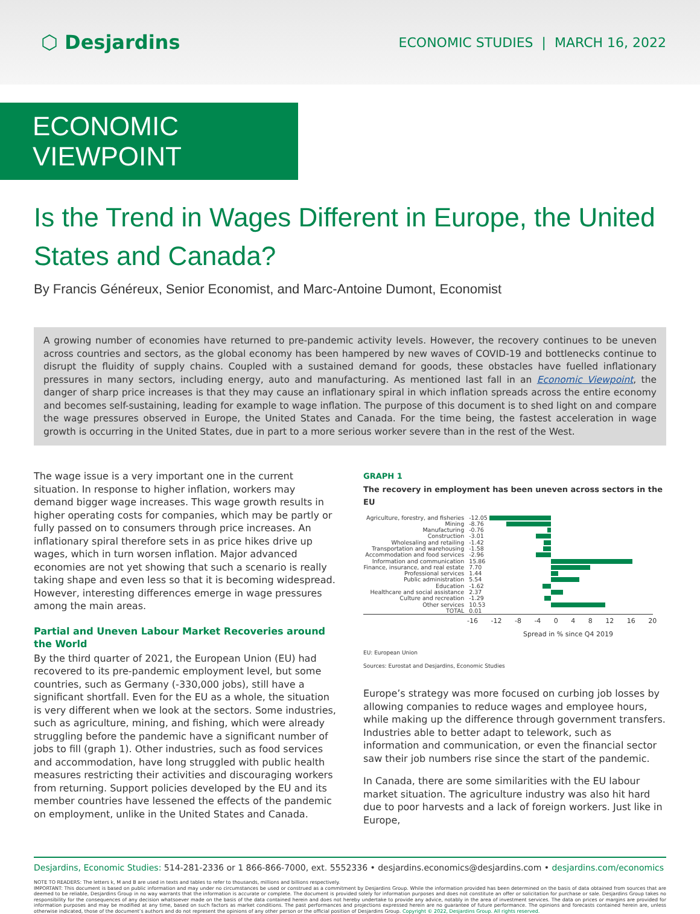⬡ Desjardins
ECONOMIC STUDIES | MARCH 16, 2022
ECONOMIC VIEWPOINT
Is the Trend in Wages Different in Europe, the United States and Canada?
By Francis Généreux, Senior Economist, and Marc-Antoine Dumont, Economist
A growing number of economies have returned to pre-pandemic activity levels. However, the recovery continues to be uneven across countries and sectors, as the global economy has been hampered by new waves of COVID-19 and bottlenecks continue to disrupt the fluidity of supply chains. Coupled with a sustained demand for goods, these obstacles have fuelled inflationary pressures in many sectors, including energy, auto and manufacturing. As mentioned last fall in an Economic Viewpoint, the danger of sharp price increases is that they may cause an inflationary spiral in which inflation spreads across the entire economy and becomes self-sustaining, leading for example to wage inflation. The purpose of this document is to shed light on and compare the wage pressures observed in Europe, the United States and Canada. For the time being, the fastest acceleration in wage growth is occurring in the United States, due in part to a more serious worker severe than in the rest of the West.
The wage issue is a very important one in the current situation. In response to higher inflation, workers may demand bigger wage increases. This wage growth results in higher operating costs for companies, which may be partly or fully passed on to consumers through price increases. An inflationary spiral therefore sets in as price hikes drive up wages, which in turn worsen inflation. Major advanced economies are not yet showing that such a scenario is really taking shape and even less so that it is becoming widespread. However, interesting differences emerge in wage pressures among the main areas.
Partial and Uneven Labour Market Recoveries around the World
By the third quarter of 2021, the European Union (EU) had recovered to its pre-pandemic employment level, but some countries, such as Germany (-330,000 jobs), still have a significant shortfall. Even for the EU as a whole, the situation is very different when we look at the sectors. Some industries, such as agriculture, mining, and fishing, which were already struggling before the pandemic have a significant number of jobs to fill (graph 1). Other industries, such as food services and accommodation, have long struggled with public health measures restricting their activities and discouraging workers from returning. Support policies developed by the EU and its member countries have lessened the effects of the pandemic on employment, unlike in the United States and Canada.
GRAPH 1
The recovery in employment has been uneven across sectors in the EU
Agriculture, forestry, and fisheries
-12.05
Mining -8.76
Manufacturing -0.76
Construction -3.01
Wholesaling and retailing -1.42
Transportation and warehousing
-1.58
Accommodation and food services
-2.96
Information and communication 15.86
Finance, insurance, and real estate
7.70
Professional services 1.44
Public administration 5.54
Education -1.62
Healthcare and social assistance
2.37
Culture and recreation -1.29
Other services 10.53
TOTAL 0.01
-16 -12 -8 -4 0 4 8 12 16 20
Spread in % since Q4 2019
EU: European Union
Sources: Eurostat and Desjardins, Economic Studies
Europe’s strategy was more focused on curbing job losses by allowing companies to reduce wages and employee hours, while making up the difference through government transfers. Industries able to better adapt to telework, such as information and communication, or even the financial sector saw their job numbers rise since the start of the pandemic.
In Canada, there are some similarities with the EU labour market situation. The agriculture industry was also hit hard due to poor harvests and a lack of foreign workers. Just like in Europe,
Desjardins, Economic Studies: 514-281-2336 or 1 866-866-7000, ext. 5552336 • desjardins.economics@desjardins.com • desjardins.com/economics
NOTE TO READERS: The letters k, M and B are used in texts and tables to refer to thousands, millions and billions respectively.
IMPORTANT: This document is based on public information and may under no circumstances be used or construed as a commitment by Desjardins Group. While the information provided has been determined on the basis of data obtained from sources that are deemed to be reliable, Desjardins Group in no way warrants that the information is accurate or complete. The document is provided solely for information purposes and does not constitute an offer or solicitation for purchase or sale. Desjardins Group takes no responsibility for the consequences of any decision whatsoever made on the basis of the data contained herein and does not hereby undertake to provide any advice, notably in the area of investment services. The data on prices or margins are provided for information purposes and may be modified at any time, based on such factors as market conditions. The past performances and projections expressed herein are no guarantee of future performance. The opinions and forecasts contained herein are, unless otherwise indicated, those of the document’s authors and do not represent the opinions of any other person or the official position of Desjardins Group. Copyright © 2022, Desjardins Group. All rights reserved.